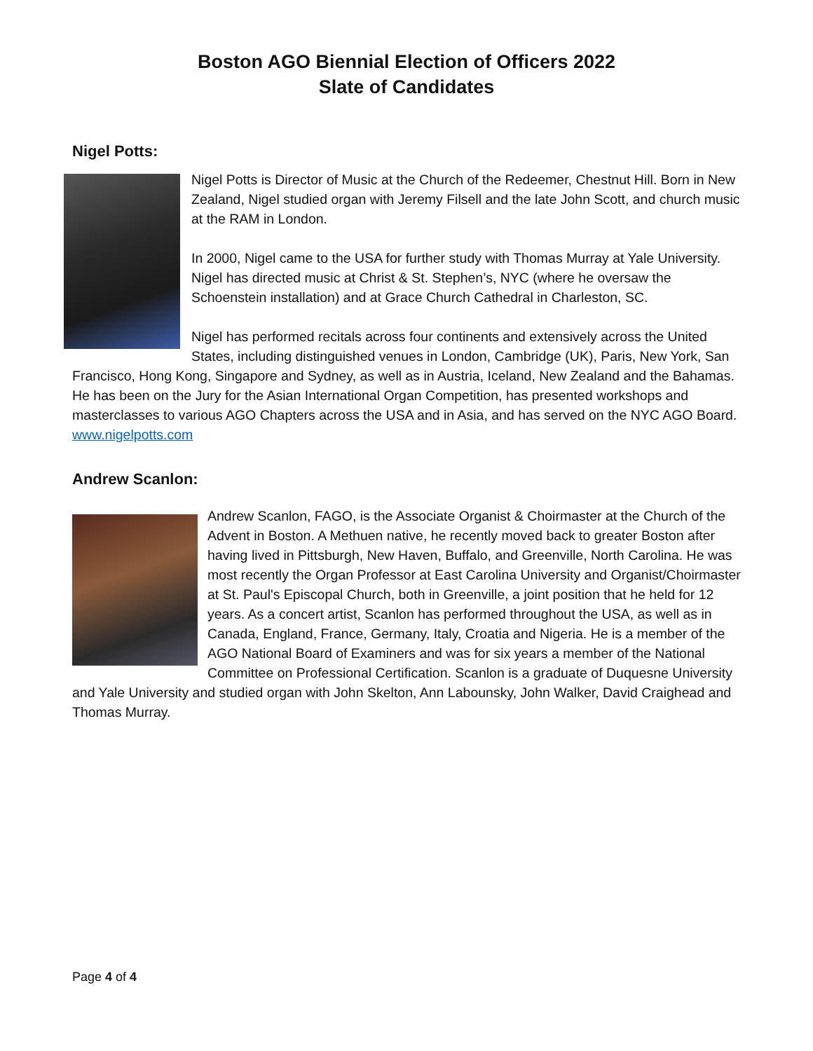Boston AGO Biennial Election of Officers 2022
Slate of Candidates
Nigel Potts:
Nigel Potts is Director of Music at the Church of the Redeemer, Chestnut Hill. Born in New Zealand, Nigel studied organ with Jeremy Filsell and the late John Scott, and church music at the RAM in London.
In 2000, Nigel came to the USA for further study with Thomas Murray at Yale University. Nigel has directed music at Christ & St. Stephen’s, NYC (where he oversaw the Schoenstein installation) and at Grace Church Cathedral in Charleston, SC.
Nigel has performed recitals across four continents and extensively across the United States, including distinguished venues in London, Cambridge (UK), Paris, New York, San Francisco, Hong Kong, Singapore and Sydney, as well as in Austria, Iceland, New Zealand and the Bahamas. He has been on the Jury for the Asian International Organ Competition, has presented workshops and masterclasses to various AGO Chapters across the USA and in Asia, and has served on the NYC AGO Board.
www.nigelpotts.com
Andrew Scanlon:
Andrew Scanlon, FAGO, is the Associate Organist & Choirmaster at the Church of the Advent in Boston. A Methuen native, he recently moved back to greater Boston after having lived in Pittsburgh, New Haven, Buffalo, and Greenville, North Carolina. He was most recently the Organ Professor at East Carolina University and Organist/Choirmaster at St. Paul's Episcopal Church, both in Greenville, a joint position that he held for 12 years. As a concert artist, Scanlon has performed throughout the USA, as well as in Canada, England, France, Germany, Italy, Croatia and Nigeria. He is a member of the AGO National Board of Examiners and was for six years a member of the National Committee on Professional Certification. Scanlon is a graduate of Duquesne University and Yale University and studied organ with John Skelton, Ann Labounsky, John Walker, David Craighead and Thomas Murray.
Page 4 of 4